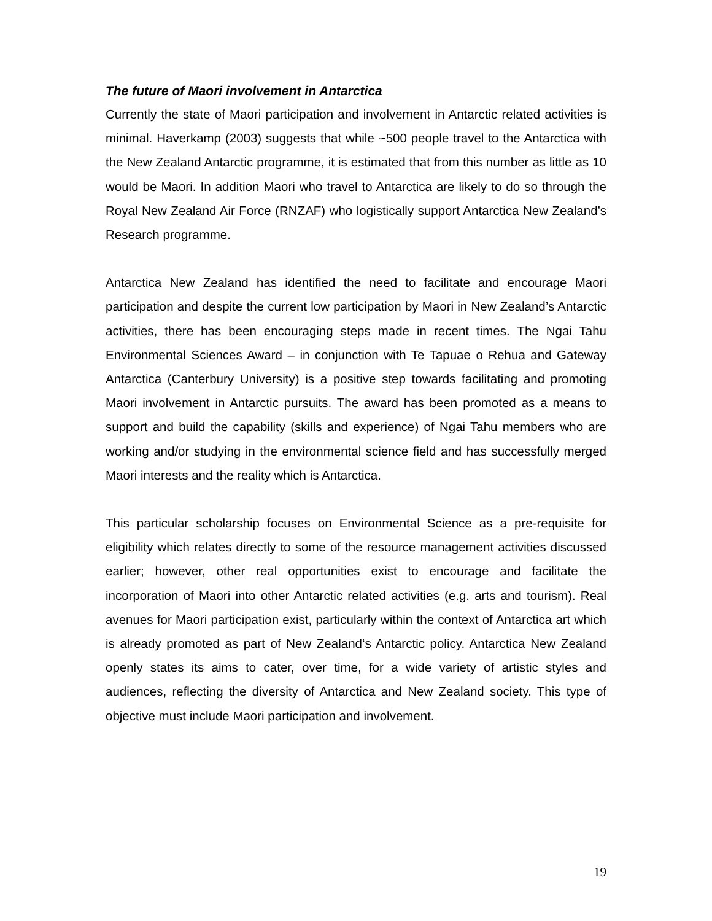The future of Maori involvement in Antarctica
Currently the state of Maori participation and involvement in Antarctic related activities is minimal. Haverkamp (2003) suggests that while ~500 people travel to the Antarctica with the New Zealand Antarctic programme, it is estimated that from this number as little as 10 would be Maori. In addition Maori who travel to Antarctica are likely to do so through the Royal New Zealand Air Force (RNZAF) who logistically support Antarctica New Zealand’s Research programme.
Antarctica New Zealand has identified the need to facilitate and encourage Maori participation and despite the current low participation by Maori in New Zealand’s Antarctic activities, there has been encouraging steps made in recent times. The Ngai Tahu Environmental Sciences Award – in conjunction with Te Tapuae o Rehua and Gateway Antarctica (Canterbury University) is a positive step towards facilitating and promoting Maori involvement in Antarctic pursuits. The award has been promoted as a means to support and build the capability (skills and experience) of Ngai Tahu members who are working and/or studying in the environmental science field and has successfully merged Maori interests and the reality which is Antarctica.
This particular scholarship focuses on Environmental Science as a pre-requisite for eligibility which relates directly to some of the resource management activities discussed earlier; however, other real opportunities exist to encourage and facilitate the incorporation of Maori into other Antarctic related activities (e.g. arts and tourism). Real avenues for Maori participation exist, particularly within the context of Antarctica art which is already promoted as part of New Zealand‘s Antarctic policy. Antarctica New Zealand openly states its aims to cater, over time, for a wide variety of artistic styles and audiences, reflecting the diversity of Antarctica and New Zealand society. This type of objective must include Maori participation and involvement.
19